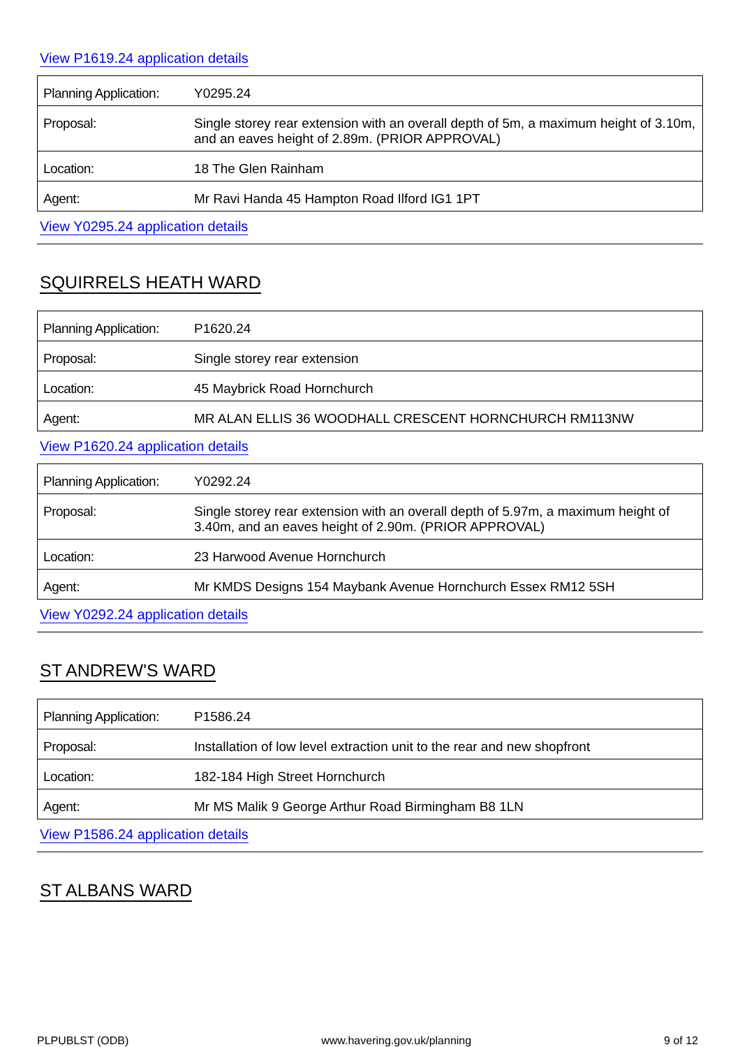View P1619.24 application details
| Planning Application: | Y0295.24 |
| Proposal: | Single storey rear extension with an overall depth of 5m, a maximum height of 3.10m, and an eaves height of 2.89m. (PRIOR APPROVAL) |
| Location: | 18 The Glen Rainham |
| Agent: | Mr Ravi Handa 45 Hampton Road Ilford IG1 1PT |
View Y0295.24 application details
SQUIRRELS HEATH WARD
| Planning Application: | P1620.24 |
| Proposal: | Single storey rear extension |
| Location: | 45 Maybrick Road Hornchurch |
| Agent: | MR ALAN ELLIS 36 WOODHALL CRESCENT HORNCHURCH RM113NW |
View P1620.24 application details
| Planning Application: | Y0292.24 |
| Proposal: | Single storey rear extension with an overall depth of 5.97m, a maximum height of 3.40m, and an eaves height of 2.90m. (PRIOR APPROVAL) |
| Location: | 23 Harwood Avenue Hornchurch |
| Agent: | Mr KMDS Designs 154 Maybank Avenue Hornchurch Essex RM12 5SH |
View Y0292.24 application details
ST ANDREW'S WARD
| Planning Application: | P1586.24 |
| Proposal: | Installation of low level extraction unit to the rear and new shopfront |
| Location: | 182-184 High Street Hornchurch |
| Agent: | Mr MS Malik 9 George Arthur Road Birmingham B8 1LN |
View P1586.24 application details
ST ALBANS WARD
PLPUBLST (ODB) www.havering.gov.uk/planning 9 of 12